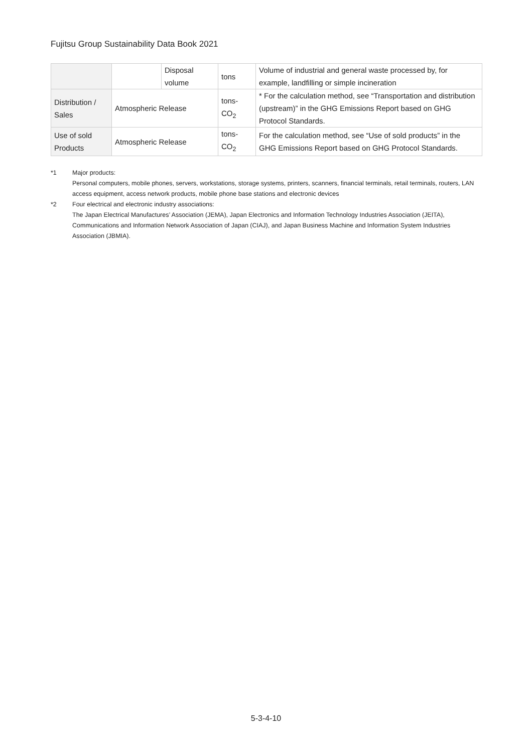Fujitsu Group Sustainability Data Book 2021
| | | Disposal volume | tons | Volume of industrial and general waste processed by, for example, landfilling or simple incineration |
| Distribution / Sales | Atmospheric Release | | tons-CO<sub>2</sub> | * For the calculation method, see “Transportation and distribution (upstream)” in the GHG Emissions Report based on GHG Protocol Standards. |
| Use of sold Products | Atmospheric Release | | tons-CO<sub>2</sub> | For the calculation method, see “Use of sold products” in the GHG Emissions Report based on GHG Protocol Standards. |
*1 Major products:
Personal computers, mobile phones, servers, workstations, storage systems, printers, scanners, financial terminals, retail terminals, routers, LAN access equipment, access network products, mobile phone base stations and electronic devices
*2 Four electrical and electronic industry associations:
The Japan Electrical Manufactures’ Association (JEMA), Japan Electronics and Information Technology Industries Association (JEITA), Communications and Information Network Association of Japan (CIAJ), and Japan Business Machine and Information System Industries Association (JBMIA).
5-3-4-10